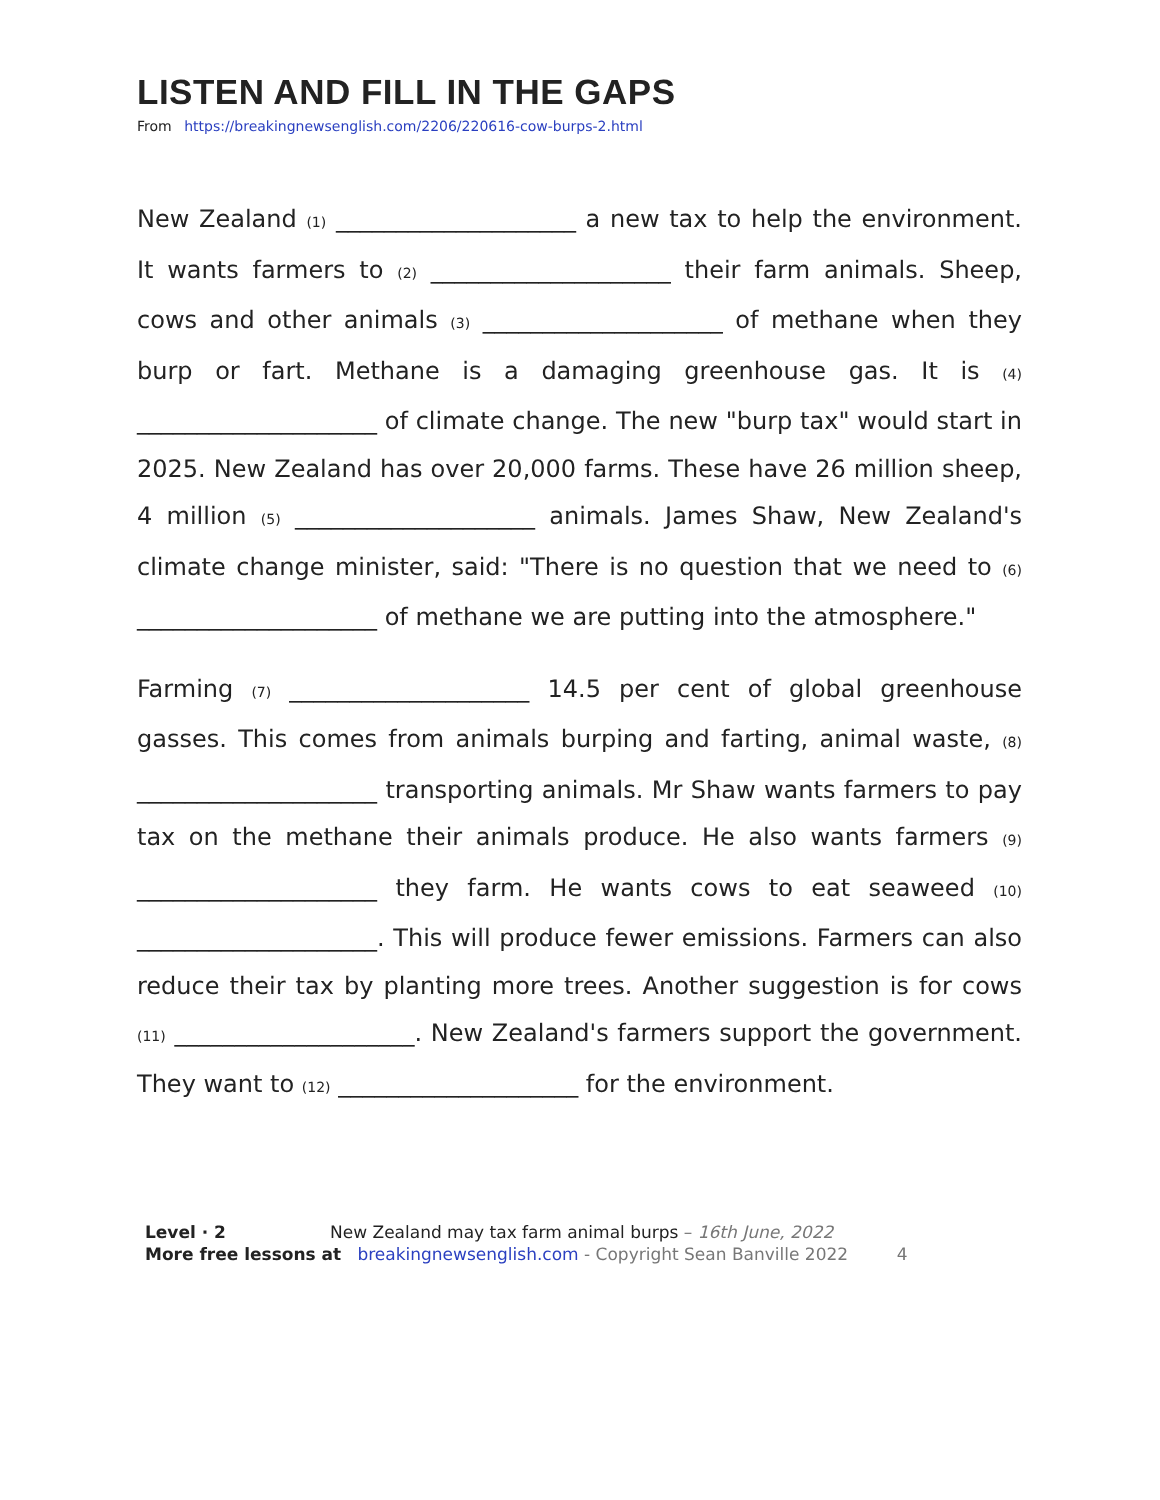LISTEN AND FILL IN THE GAPS
From https://breakingnewsenglish.com/2206/220616-cow-burps-2.html
New Zealand (1) ____________________ a new tax to help the environment. It wants farmers to (2) ____________________ their farm animals. Sheep, cows and other animals (3) ____________________ of methane when they burp or fart. Methane is a damaging greenhouse gas. It is (4) ____________________ of climate change. The new "burp tax" would start in 2025. New Zealand has over 20,000 farms. These have 26 million sheep, 4 million (5) ____________________ animals. James Shaw, New Zealand's climate change minister, said: "There is no question that we need to (6) ____________________ of methane we are putting into the atmosphere."
Farming (7) ____________________ 14.5 per cent of global greenhouse gasses. This comes from animals burping and farting, animal waste, (8) ____________________ transporting animals. Mr Shaw wants farmers to pay tax on the methane their animals produce. He also wants farmers (9) ____________________ they farm. He wants cows to eat seaweed (10) ____________________. This will produce fewer emissions. Farmers can also reduce their tax by planting more trees. Another suggestion is for cows (11) ____________________. New Zealand's farmers support the government. They want to (12) ____________________ for the environment.
Level · 2 New Zealand may tax farm animal burps – 16th June, 2022
More free lessons at breakingnewsenglish.com - Copyright Sean Banville 2022 4